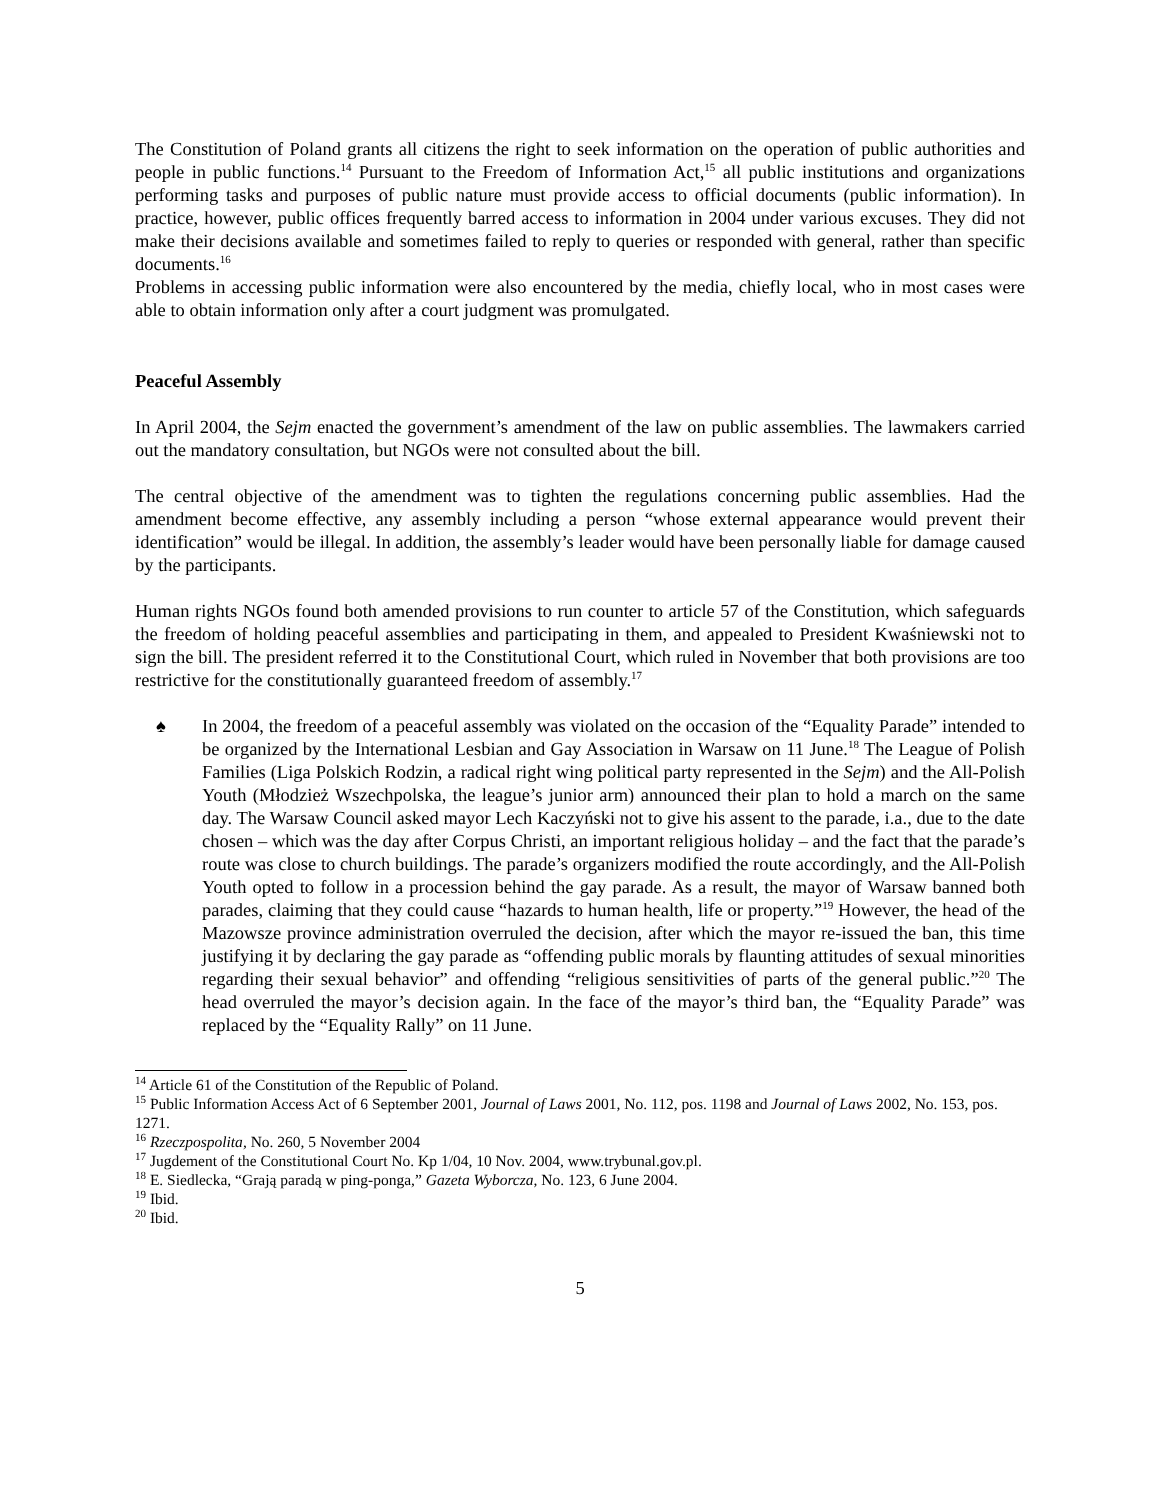The Constitution of Poland grants all citizens the right to seek information on the operation of public authorities and people in public functions.<sup>14</sup> Pursuant to the Freedom of Information Act,<sup>15</sup> all public institutions and organizations performing tasks and purposes of public nature must provide access to official documents (public information). In practice, however, public offices frequently barred access to information in 2004 under various excuses. They did not make their decisions available and sometimes failed to reply to queries or responded with general, rather than specific documents.<sup>16</sup>
Problems in accessing public information were also encountered by the media, chiefly local, who in most cases were able to obtain information only after a court judgment was promulgated.
Peaceful Assembly
In April 2004, the Sejm enacted the government’s amendment of the law on public assemblies. The lawmakers carried out the mandatory consultation, but NGOs were not consulted about the bill.
The central objective of the amendment was to tighten the regulations concerning public assemblies. Had the amendment become effective, any assembly including a person “whose external appearance would prevent their identification” would be illegal. In addition, the assembly’s leader would have been personally liable for damage caused by the participants.
Human rights NGOs found both amended provisions to run counter to article 57 of the Constitution, which safeguards the freedom of holding peaceful assemblies and participating in them, and appealed to President Kwaśniewski not to sign the bill. The president referred it to the Constitutional Court, which ruled in November that both provisions are too restrictive for the constitutionally guaranteed freedom of assembly.<sup>17</sup>
♠ In 2004, the freedom of a peaceful assembly was violated on the occasion of the “Equality Parade” intended to be organized by the International Lesbian and Gay Association in Warsaw on 11 June.<sup>18</sup> The League of Polish Families (Liga Polskich Rodzin, a radical right wing political party represented in the Sejm) and the All-Polish Youth (Młodzież Wszechpolska, the league’s junior arm) announced their plan to hold a march on the same day. The Warsaw Council asked mayor Lech Kaczyński not to give his assent to the parade, i.a., due to the date chosen – which was the day after Corpus Christi, an important religious holiday – and the fact that the parade’s route was close to church buildings. The parade’s organizers modified the route accordingly, and the All-Polish Youth opted to follow in a procession behind the gay parade. As a result, the mayor of Warsaw banned both parades, claiming that they could cause “hazards to human health, life or property.”<sup>19</sup> However, the head of the Mazowsze province administration overruled the decision, after which the mayor re-issued the ban, this time justifying it by declaring the gay parade as “offending public morals by flaunting attitudes of sexual minorities regarding their sexual behavior” and offending “religious sensitivities of parts of the general public.”<sup>20</sup> The head overruled the mayor’s decision again. In the face of the mayor’s third ban, the “Equality Parade” was replaced by the “Equality Rally” on 11 June.
<sup>14</sup> Article 61 of the Constitution of the Republic of Poland.
<sup>15</sup> Public Information Access Act of 6 September 2001, Journal of Laws 2001, No. 112, pos. 1198 and Journal of Laws 2002, No. 153, pos. 1271.
<sup>16</sup> Rzeczpospolita, No. 260, 5 November 2004
<sup>17</sup> Jugdement of the Constitutional Court No. Kp 1/04, 10 Nov. 2004, www.trybunal.gov.pl.
<sup>18</sup> E. Siedlecka, “Grają paradą w ping-ponga,” Gazeta Wyborcza, No. 123, 6 June 2004.
<sup>19</sup> Ibid.
<sup>20</sup> Ibid.
5